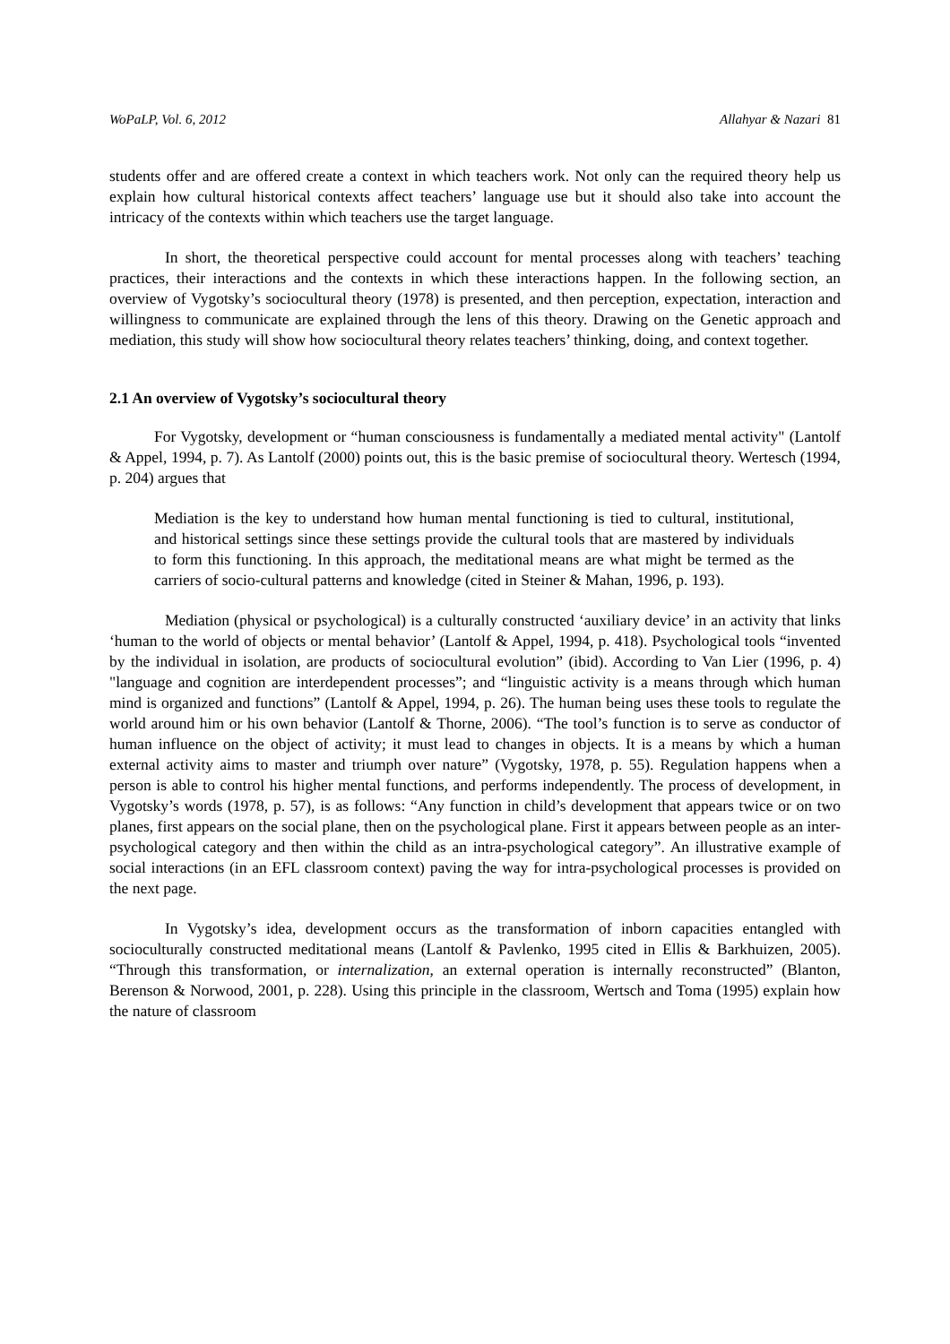WoPaLP, Vol. 6, 2012 Allahyar & Nazari 81
students offer and are offered create a context in which teachers work. Not only can the required theory help us explain how cultural historical contexts affect teachers’ language use but it should also take into account the intricacy of the contexts within which teachers use the target language.
In short, the theoretical perspective could account for mental processes along with teachers’ teaching practices, their interactions and the contexts in which these interactions happen. In the following section, an overview of Vygotsky’s sociocultural theory (1978) is presented, and then perception, expectation, interaction and willingness to communicate are explained through the lens of this theory. Drawing on the Genetic approach and mediation, this study will show how sociocultural theory relates teachers’ thinking, doing, and context together.
2.1 An overview of Vygotsky’s sociocultural theory
For Vygotsky, development or “human consciousness is fundamentally a mediated mental activity" (Lantolf & Appel, 1994, p. 7). As Lantolf (2000) points out, this is the basic premise of sociocultural theory. Wertesch (1994, p. 204) argues that
Mediation is the key to understand how human mental functioning is tied to cultural, institutional, and historical settings since these settings provide the cultural tools that are mastered by individuals to form this functioning. In this approach, the meditational means are what might be termed as the carriers of socio-cultural patterns and knowledge (cited in Steiner & Mahan, 1996, p. 193).
Mediation (physical or psychological) is a culturally constructed ‘auxiliary device’ in an activity that links ‘human to the world of objects or mental behavior’ (Lantolf & Appel, 1994, p. 418). Psychological tools “invented by the individual in isolation, are products of sociocultural evolution” (ibid). According to Van Lier (1996, p. 4) "language and cognition are interdependent processes”; and “linguistic activity is a means through which human mind is organized and functions” (Lantolf & Appel, 1994, p. 26). The human being uses these tools to regulate the world around him or his own behavior (Lantolf & Thorne, 2006). “The tool’s function is to serve as conductor of human influence on the object of activity; it must lead to changes in objects. It is a means by which a human external activity aims to master and triumph over nature” (Vygotsky, 1978, p. 55). Regulation happens when a person is able to control his higher mental functions, and performs independently. The process of development, in Vygotsky’s words (1978, p. 57), is as follows: “Any function in child’s development that appears twice or on two planes, first appears on the social plane, then on the psychological plane. First it appears between people as an inter-psychological category and then within the child as an intra-psychological category”. An illustrative example of social interactions (in an EFL classroom context) paving the way for intra-psychological processes is provided on the next page.
In Vygotsky’s idea, development occurs as the transformation of inborn capacities entangled with socioculturally constructed meditational means (Lantolf & Pavlenko, 1995 cited in Ellis & Barkhuizen, 2005). “Through this transformation, or internalization, an external operation is internally reconstructed” (Blanton, Berenson & Norwood, 2001, p. 228). Using this principle in the classroom, Wertsch and Toma (1995) explain how the nature of classroom